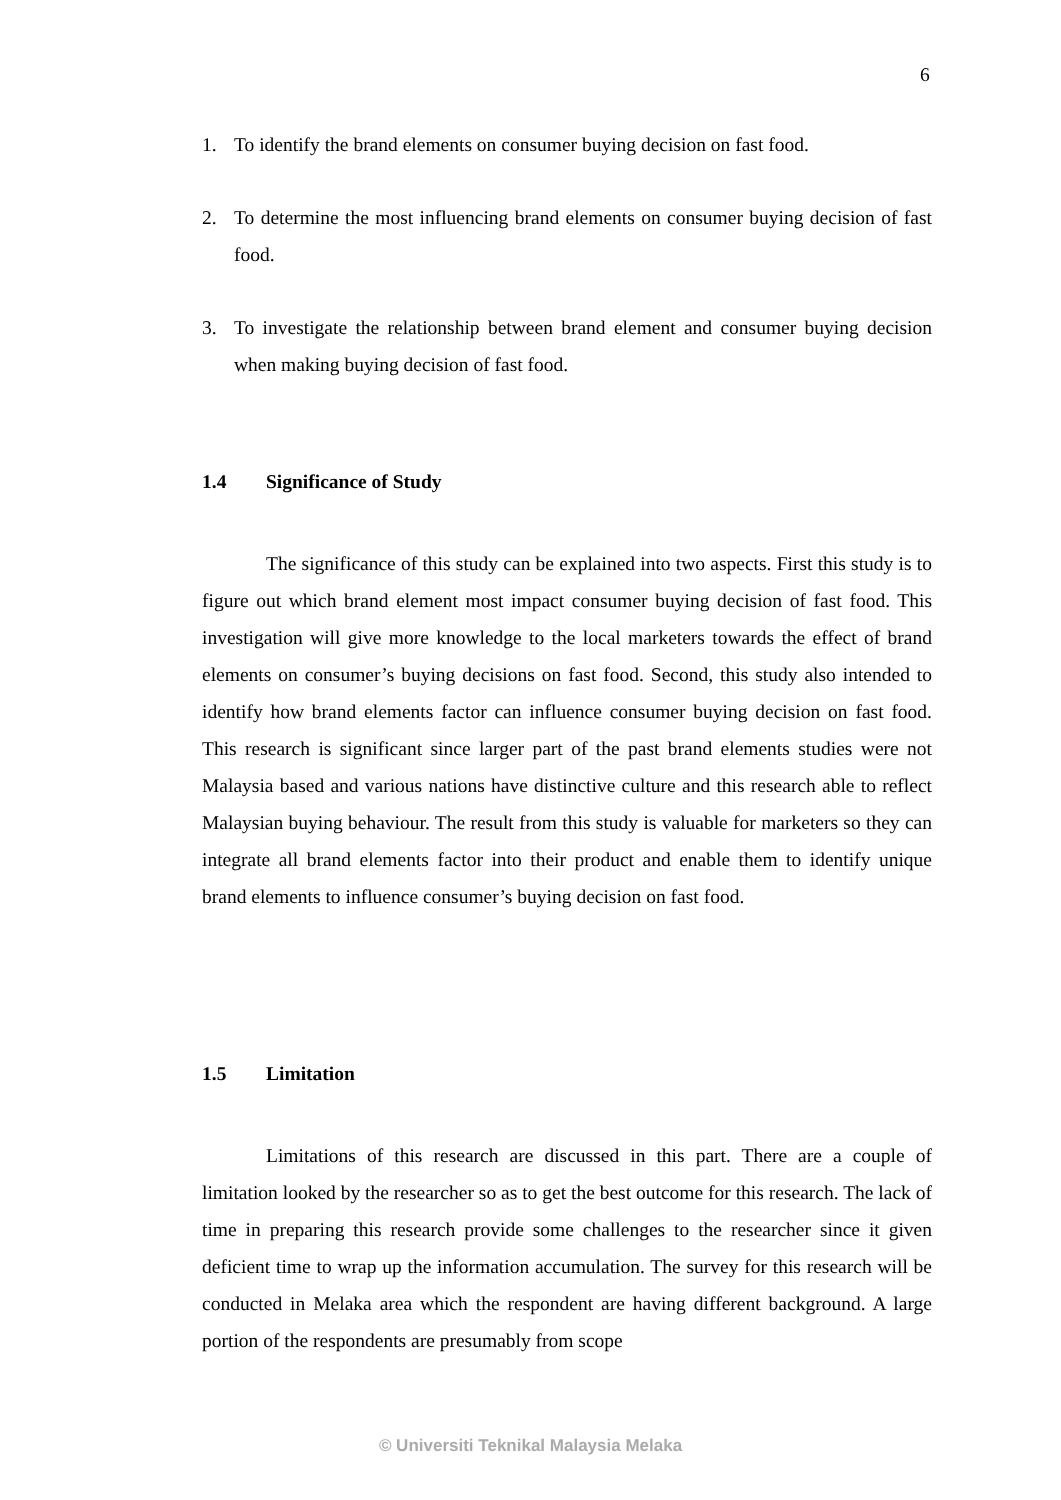6
1. To identify the brand elements on consumer buying decision on fast food.
2. To determine the most influencing brand elements on consumer buying decision of fast food.
3. To investigate the relationship between brand element and consumer buying decision when making buying decision of fast food.
1.4 Significance of Study
The significance of this study can be explained into two aspects. First this study is to figure out which brand element most impact consumer buying decision of fast food. This investigation will give more knowledge to the local marketers towards the effect of brand elements on consumer’s buying decisions on fast food. Second, this study also intended to identify how brand elements factor can influence consumer buying decision on fast food. This research is significant since larger part of the past brand elements studies were not Malaysia based and various nations have distinctive culture and this research able to reflect Malaysian buying behaviour. The result from this study is valuable for marketers so they can integrate all brand elements factor into their product and enable them to identify unique brand elements to influence consumer’s buying decision on fast food.
1.5 Limitation
Limitations of this research are discussed in this part. There are a couple of limitation looked by the researcher so as to get the best outcome for this research. The lack of time in preparing this research provide some challenges to the researcher since it given deficient time to wrap up the information accumulation. The survey for this research will be conducted in Melaka area which the respondent are having different background. A large portion of the respondents are presumably from scope
© Universiti Teknikal Malaysia Melaka